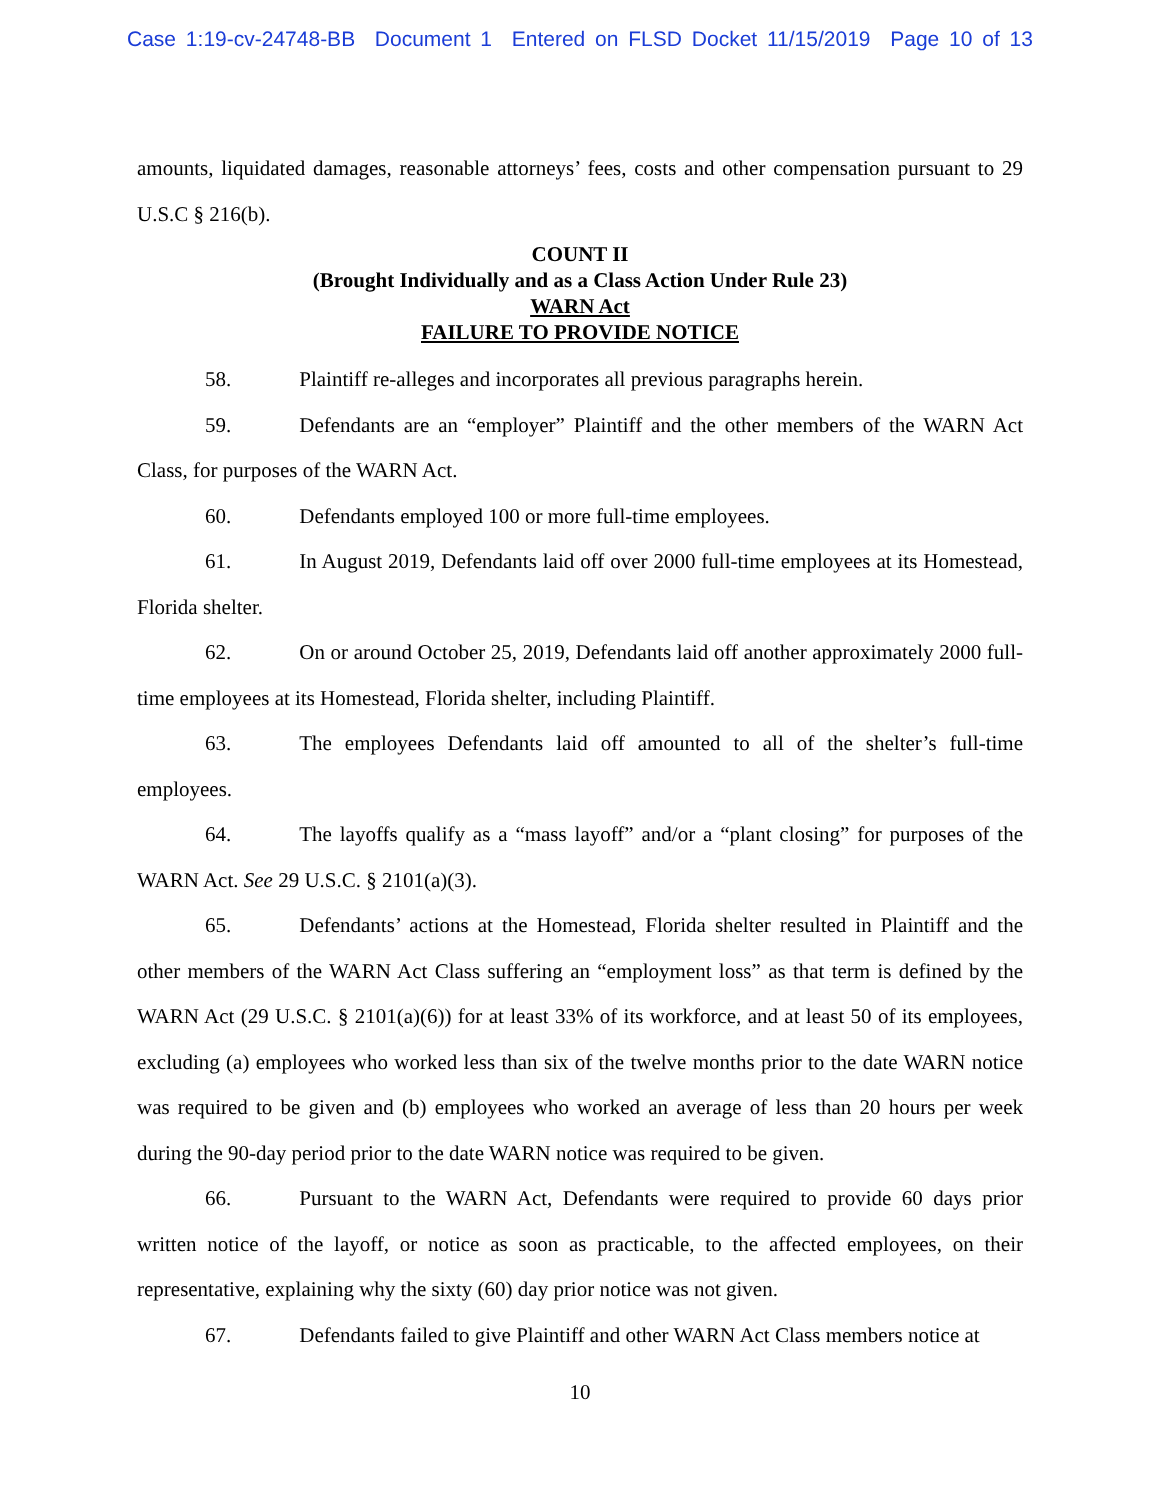Case 1:19-cv-24748-BB Document 1 Entered on FLSD Docket 11/15/2019 Page 10 of 13
amounts, liquidated damages, reasonable attorneys’ fees, costs and other compensation pursuant to 29 U.S.C § 216(b).
COUNT II
(Brought Individually and as a Class Action Under Rule 23)
WARN Act
FAILURE TO PROVIDE NOTICE
58. Plaintiff re-alleges and incorporates all previous paragraphs herein.
59. Defendants are an “employer” Plaintiff and the other members of the WARN Act Class, for purposes of the WARN Act.
60. Defendants employed 100 or more full-time employees.
61. In August 2019, Defendants laid off over 2000 full-time employees at its Homestead, Florida shelter.
62. On or around October 25, 2019, Defendants laid off another approximately 2000 full-time employees at its Homestead, Florida shelter, including Plaintiff.
63. The employees Defendants laid off amounted to all of the shelter’s full-time employees.
64. The layoffs qualify as a “mass layoff” and/or a “plant closing” for purposes of the WARN Act. See 29 U.S.C. § 2101(a)(3).
65. Defendants’ actions at the Homestead, Florida shelter resulted in Plaintiff and the other members of the WARN Act Class suffering an “employment loss” as that term is defined by the WARN Act (29 U.S.C. § 2101(a)(6)) for at least 33% of its workforce, and at least 50 of its employees, excluding (a) employees who worked less than six of the twelve months prior to the date WARN notice was required to be given and (b) employees who worked an average of less than 20 hours per week during the 90-day period prior to the date WARN notice was required to be given.
66. Pursuant to the WARN Act, Defendants were required to provide 60 days prior written notice of the layoff, or notice as soon as practicable, to the affected employees, on their representative, explaining why the sixty (60) day prior notice was not given.
67. Defendants failed to give Plaintiff and other WARN Act Class members notice at
10